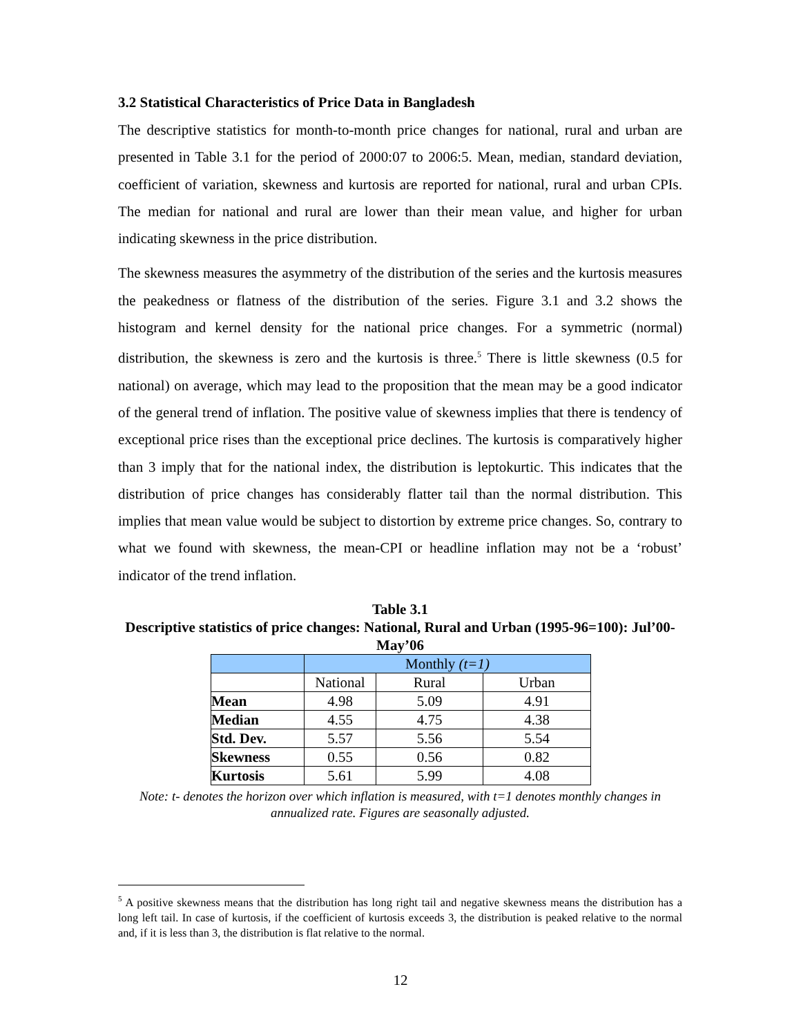3.2 Statistical Characteristics of Price Data in Bangladesh
The descriptive statistics for month-to-month price changes for national, rural and urban are presented in Table 3.1 for the period of 2000:07 to 2006:5. Mean, median, standard deviation, coefficient of variation, skewness and kurtosis are reported for national, rural and urban CPIs. The median for national and rural are lower than their mean value, and higher for urban indicating skewness in the price distribution.
The skewness measures the asymmetry of the distribution of the series and the kurtosis measures the peakedness or flatness of the distribution of the series. Figure 3.1 and 3.2 shows the histogram and kernel density for the national price changes. For a symmetric (normal) distribution, the skewness is zero and the kurtosis is three.<sup>5</sup> There is little skewness (0.5 for national) on average, which may lead to the proposition that the mean may be a good indicator of the general trend of inflation. The positive value of skewness implies that there is tendency of exceptional price rises than the exceptional price declines. The kurtosis is comparatively higher than 3 imply that for the national index, the distribution is leptokurtic. This indicates that the distribution of price changes has considerably flatter tail than the normal distribution. This implies that mean value would be subject to distortion by extreme price changes. So, contrary to what we found with skewness, the mean-CPI or headline inflation may not be a ‘robust’ indicator of the trend inflation.
Table 3.1
Descriptive statistics of price changes: National, Rural and Urban (1995-96=100): Jul’00-May’06
| | Monthly (t=1) | | |
| | National | Rural | Urban |
| Mean | 4.98 | 5.09 | 4.91 |
| Median | 4.55 | 4.75 | 4.38 |
| Std. Dev. | 5.57 | 5.56 | 5.54 |
| Skewness | 0.55 | 0.56 | 0.82 |
| Kurtosis | 5.61 | 5.99 | 4.08 |
Note: t- denotes the horizon over which inflation is measured, with t=1 denotes monthly changes in annualized rate. Figures are seasonally adjusted.
<sup>5</sup> A positive skewness means that the distribution has long right tail and negative skewness means the distribution has a long left tail. In case of kurtosis, if the coefficient of kurtosis exceeds 3, the distribution is peaked relative to the normal and, if it is less than 3, the distribution is flat relative to the normal.
12